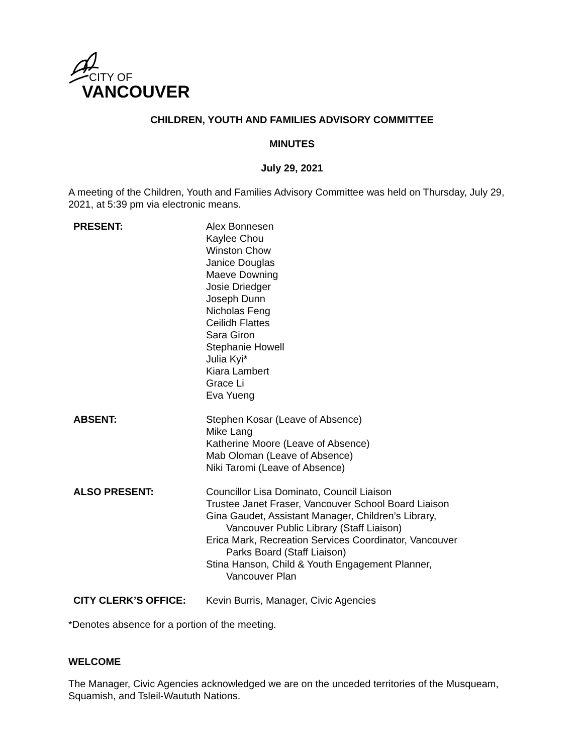CITY OF
VANCOUVER
CHILDREN, YOUTH AND FAMILIES ADVISORY COMMITTEE
MINUTES
July 29, 2021
A meeting of the Children, Youth and Families Advisory Committee was held on Thursday, July 29, 2021, at 5:39 pm via electronic means.
| PRESENT: | Alex Bonnesen Kaylee Chou Winston Chow Janice Douglas Maeve Downing Josie Driedger Joseph Dunn Nicholas Feng Ceilidh Flattes Sara Giron Stephanie Howell Julia Kyi* Kiara Lambert Grace Li Eva Yueng |
| ABSENT: | Stephen Kosar (Leave of Absence) Mike Lang Katherine Moore (Leave of Absence) Mab Oloman (Leave of Absence) Niki Taromi (Leave of Absence) |
| ALSO PRESENT: | Councillor Lisa Dominato, Council Liaison Trustee Janet Fraser, Vancouver School Board Liaison Gina Gaudet, Assistant Manager, Children’s Library, Vancouver Public Library (Staff Liaison) Erica Mark, Recreation Services Coordinator, Vancouver Parks Board (Staff Liaison) Stina Hanson, Child & Youth Engagement Planner, Vancouver Plan |
| CITY CLERK’S OFFICE: | Kevin Burris, Manager, Civic Agencies |
*Denotes absence for a portion of the meeting.
WELCOME
The Manager, Civic Agencies acknowledged we are on the unceded territories of the Musqueam, Squamish, and Tsleil-Waututh Nations.